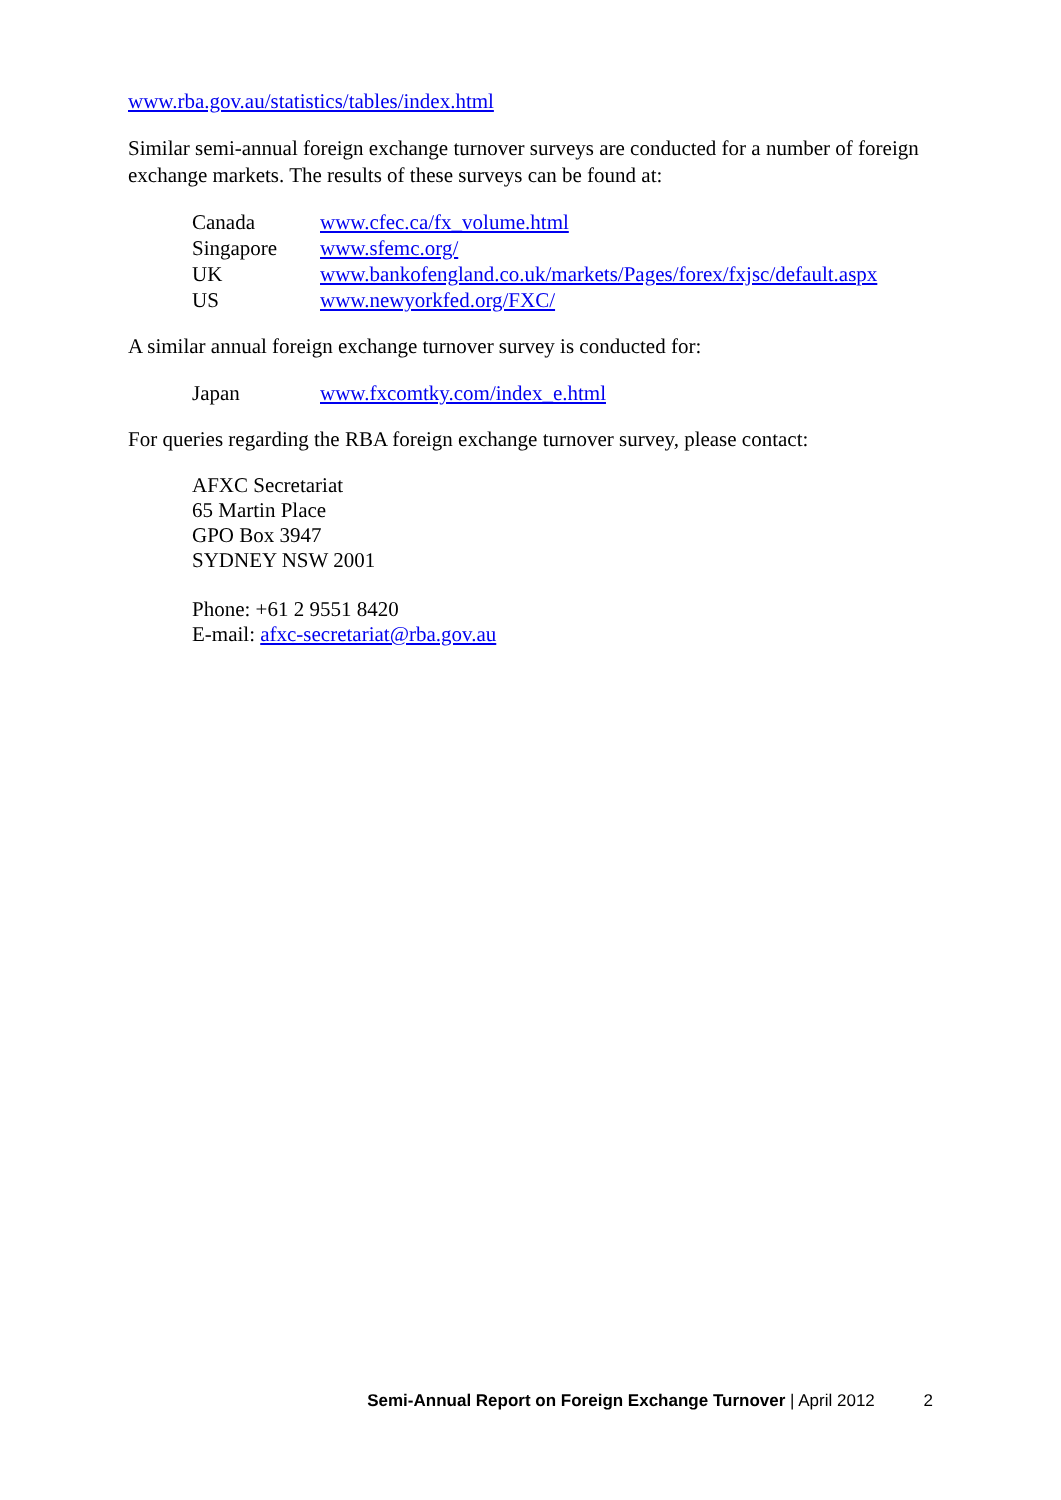www.rba.gov.au/statistics/tables/index.html
Similar semi-annual foreign exchange turnover surveys are conducted for a number of foreign exchange markets. The results of these surveys can be found at:
| Canada | www.cfec.ca/fx_volume.html |
| Singapore | www.sfemc.org/ |
| UK | www.bankofengland.co.uk/markets/Pages/forex/fxjsc/default.aspx |
| US | www.newyorkfed.org/FXC/ |
A similar annual foreign exchange turnover survey is conducted for:
| Japan | www.fxcomtky.com/index_e.html |
For queries regarding the RBA foreign exchange turnover survey, please contact:
AFXC Secretariat
65 Martin Place
GPO Box 3947
SYDNEY NSW 2001
Phone: +61 2 9551 8420
E-mail: afxc-secretariat@rba.gov.au
Semi-Annual Report on Foreign Exchange Turnover | April 2012 2